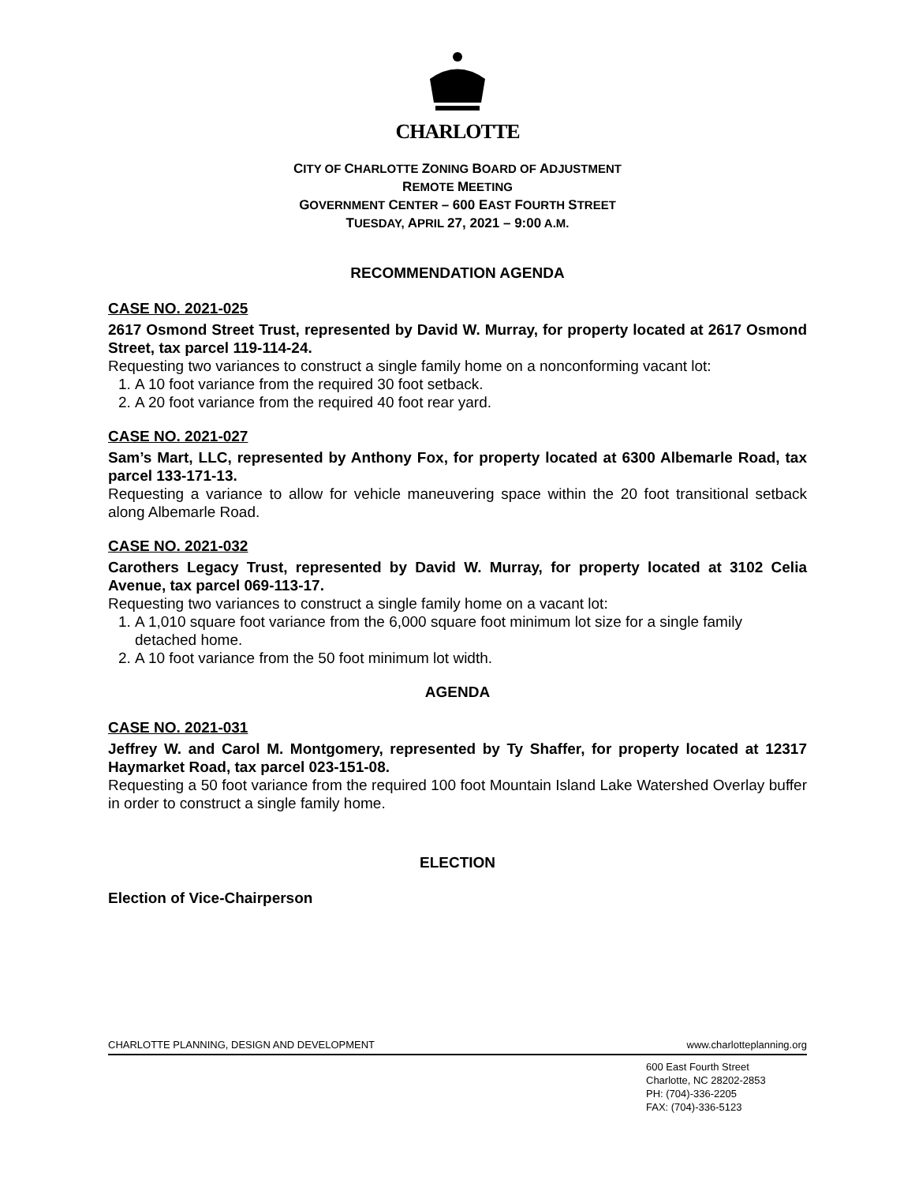CHARLOTTE
CITY OF CHARLOTTE ZONING BOARD OF ADJUSTMENT
REMOTE MEETING
GOVERNMENT CENTER – 600 EAST FOURTH STREET
TUESDAY, APRIL 27, 2021 – 9:00 A.M.
RECOMMENDATION AGENDA
CASE NO. 2021-025
2617 Osmond Street Trust, represented by David W. Murray, for property located at 2617 Osmond Street, tax parcel 119-114-24.
Requesting two variances to construct a single family home on a nonconforming vacant lot:
1. A 10 foot variance from the required 30 foot setback.
2. A 20 foot variance from the required 40 foot rear yard.
CASE NO. 2021-027
Sam’s Mart, LLC, represented by Anthony Fox, for property located at 6300 Albemarle Road, tax parcel 133-171-13.
Requesting a variance to allow for vehicle maneuvering space within the 20 foot transitional setback along Albemarle Road.
CASE NO. 2021-032
Carothers Legacy Trust, represented by David W. Murray, for property located at 3102 Celia Avenue, tax parcel 069-113-17.
Requesting two variances to construct a single family home on a vacant lot:
1. A 1,010 square foot variance from the 6,000 square foot minimum lot size for a single family detached home.
2. A 10 foot variance from the 50 foot minimum lot width.
AGENDA
CASE NO. 2021-031
Jeffrey W. and Carol M. Montgomery, represented by Ty Shaffer, for property located at 12317 Haymarket Road, tax parcel 023-151-08.
Requesting a 50 foot variance from the required 100 foot Mountain Island Lake Watershed Overlay buffer in order to construct a single family home.
ELECTION
Election of Vice-Chairperson
CHARLOTTE PLANNING, DESIGN AND DEVELOPMENT www.charlotteplanning.org
600 East Fourth Street
Charlotte, NC 28202-2853
PH: (704)-336-2205
FAX: (704)-336-5123